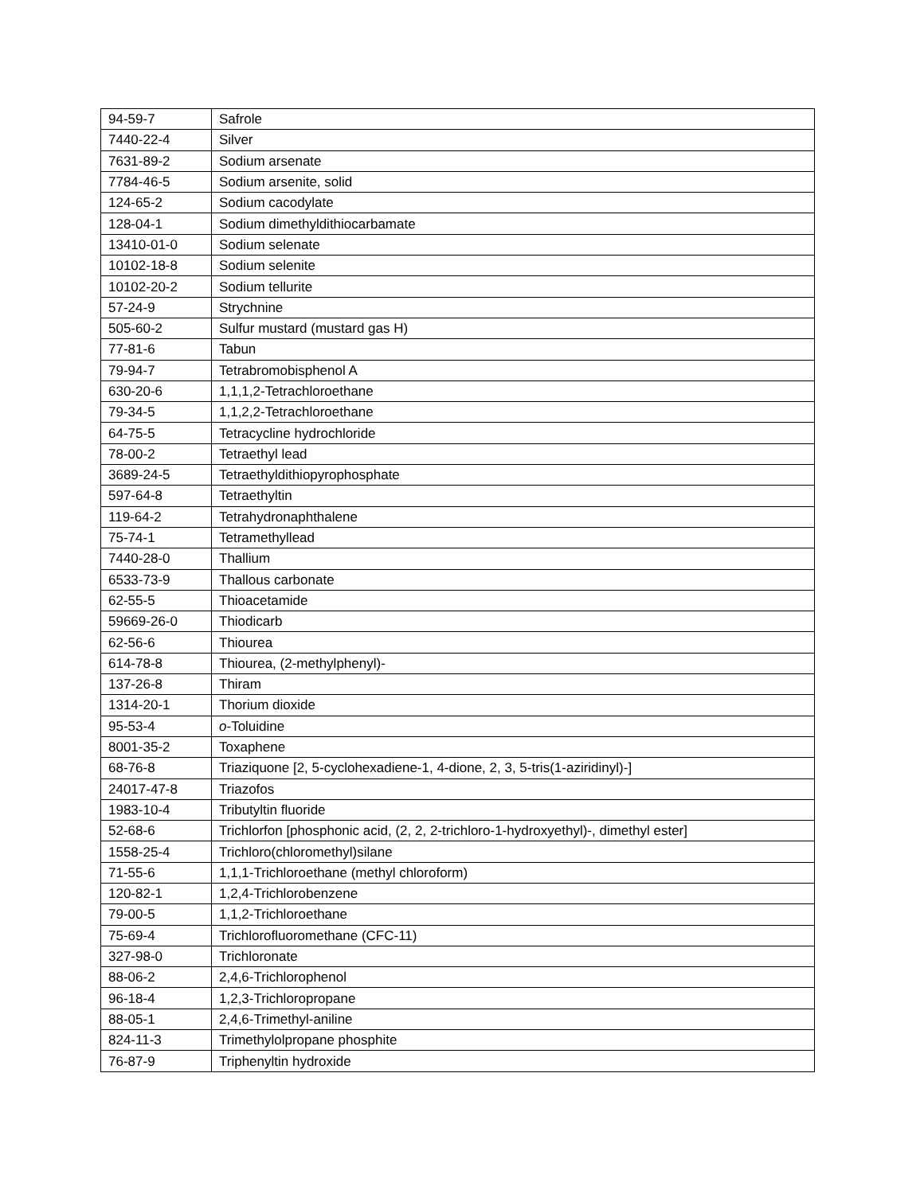| 94-59-7 | Safrole |
| 7440-22-4 | Silver |
| 7631-89-2 | Sodium arsenate |
| 7784-46-5 | Sodium arsenite, solid |
| 124-65-2 | Sodium cacodylate |
| 128-04-1 | Sodium dimethyldithiocarbamate |
| 13410-01-0 | Sodium selenate |
| 10102-18-8 | Sodium selenite |
| 10102-20-2 | Sodium tellurite |
| 57-24-9 | Strychnine |
| 505-60-2 | Sulfur mustard (mustard gas H) |
| 77-81-6 | Tabun |
| 79-94-7 | Tetrabromobisphenol A |
| 630-20-6 | 1,1,1,2-Tetrachloroethane |
| 79-34-5 | 1,1,2,2-Tetrachloroethane |
| 64-75-5 | Tetracycline hydrochloride |
| 78-00-2 | Tetraethyl lead |
| 3689-24-5 | Tetraethyldithiopyrophosphate |
| 597-64-8 | Tetraethyltin |
| 119-64-2 | Tetrahydronaphthalene |
| 75-74-1 | Tetramethyllead |
| 7440-28-0 | Thallium |
| 6533-73-9 | Thallous carbonate |
| 62-55-5 | Thioacetamide |
| 59669-26-0 | Thiodicarb |
| 62-56-6 | Thiourea |
| 614-78-8 | Thiourea, (2-methylphenyl)- |
| 137-26-8 | Thiram |
| 1314-20-1 | Thorium dioxide |
| 95-53-4 | o -Toluidine |
| 8001-35-2 | Toxaphene |
| 68-76-8 | Triaziquone [2, 5-cyclohexadiene-1, 4-dione, 2, 3, 5-tris(1-aziridinyl)-] |
| 24017-47-8 | Triazofos |
| 1983-10-4 | Tributyltin fluoride |
| 52-68-6 | Trichlorfon [phosphonic acid, (2, 2, 2-trichloro-1-hydroxyethyl)-, dimethyl ester] |
| 1558-25-4 | Trichloro(chloromethyl)silane |
| 71-55-6 | 1,1,1-Trichloroethane (methyl chloroform) |
| 120-82-1 | 1,2,4-Trichlorobenzene |
| 79-00-5 | 1,1,2-Trichloroethane |
| 75-69-4 | Trichlorofluoromethane (CFC-11) |
| 327-98-0 | Trichloronate |
| 88-06-2 | 2,4,6-Trichlorophenol |
| 96-18-4 | 1,2,3-Trichloropropane |
| 88-05-1 | 2,4,6-Trimethyl-aniline |
| 824-11-3 | Trimethylolpropane phosphite |
| 76-87-9 | Triphenyltin hydroxide |